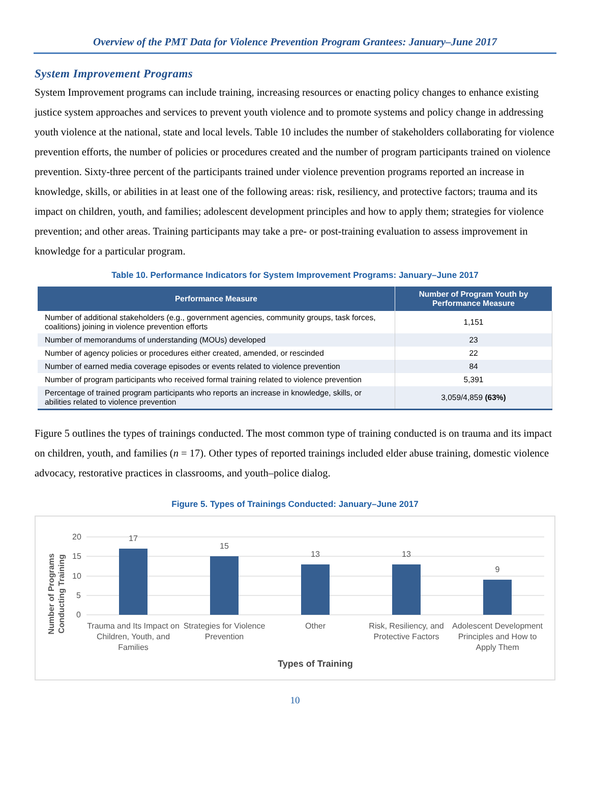Overview of the PMT Data for Violence Prevention Program Grantees: January–June 2017
System Improvement Programs
System Improvement programs can include training, increasing resources or enacting policy changes to enhance existing justice system approaches and services to prevent youth violence and to promote systems and policy change in addressing youth violence at the national, state and local levels. Table 10 includes the number of stakeholders collaborating for violence prevention efforts, the number of policies or procedures created and the number of program participants trained on violence prevention. Sixty-three percent of the participants trained under violence prevention programs reported an increase in knowledge, skills, or abilities in at least one of the following areas: risk, resiliency, and protective factors; trauma and its impact on children, youth, and families; adolescent development principles and how to apply them; strategies for violence prevention; and other areas. Training participants may take a pre- or post-training evaluation to assess improvement in knowledge for a particular program.
Table 10. Performance Indicators for System Improvement Programs: January–June 2017
| Performance Measure | Number of Program Youth by Performance Measure |
| --- | --- |
| Number of additional stakeholders (e.g., government agencies, community groups, task forces, coalitions) joining in violence prevention efforts | 1,151 |
| Number of memorandums of understanding (MOUs) developed | 23 |
| Number of agency policies or procedures either created, amended, or rescinded | 22 |
| Number of earned media coverage episodes or events related to violence prevention | 84 |
| Number of program participants who received formal training related to violence prevention | 5,391 |
| Percentage of trained program participants who reports an increase in knowledge, skills, or abilities related to violence prevention | 3,059/4,859 (63%) |
Figure 5 outlines the types of trainings conducted. The most common type of training conducted is on trauma and its impact on children, youth, and families (n = 17). Other types of reported trainings included elder abuse training, domestic violence advocacy, restorative practices in classrooms, and youth–police dialog.
Figure 5. Types of Trainings Conducted: January–June 2017
20
15
10
5
0
17
15
13
13
9
Trauma and Its Impact on
Children, Youth, and
Families
Strategies for Violence
Prevention
Other
Risk, Resiliency, and
Protective Factors
Adolescent Development
Principles and How to
Apply Them
Types of Training
Number of Programs
Conducting Training
10